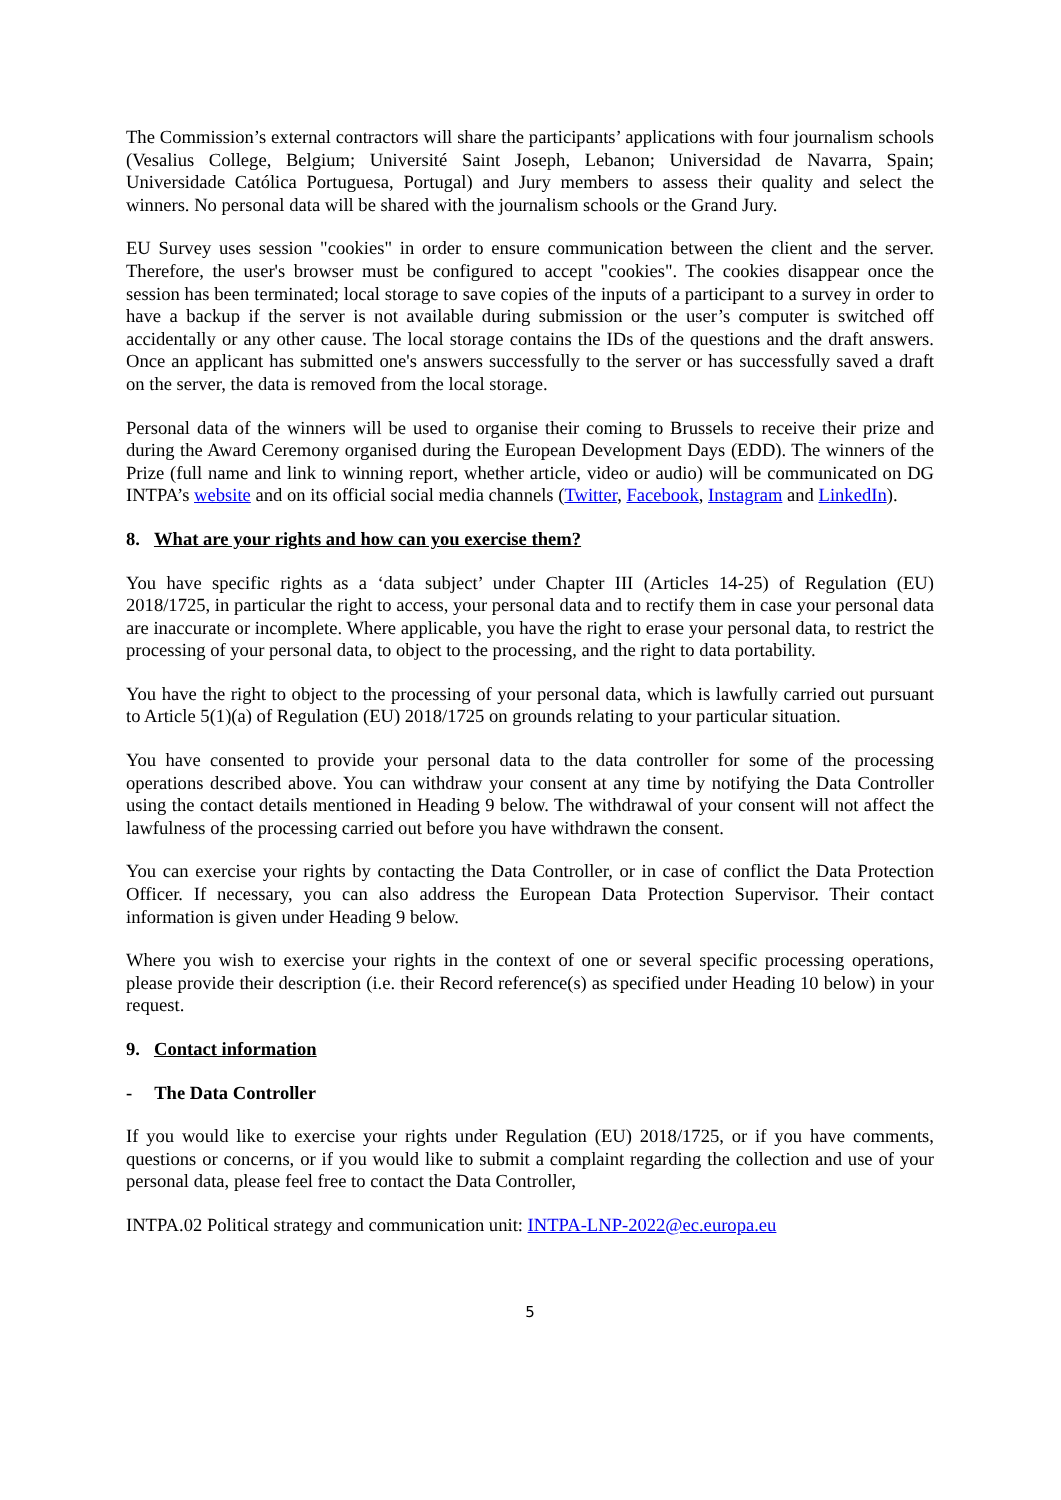The Commission’s external contractors will share the participants’ applications with four journalism schools (Vesalius College, Belgium; Université Saint Joseph, Lebanon; Universidad de Navarra, Spain; Universidade Católica Portuguesa, Portugal) and Jury members to assess their quality and select the winners. No personal data will be shared with the journalism schools or the Grand Jury.
EU Survey uses session "cookies" in order to ensure communication between the client and the server. Therefore, the user's browser must be configured to accept "cookies". The cookies disappear once the session has been terminated; local storage to save copies of the inputs of a participant to a survey in order to have a backup if the server is not available during submission or the user’s computer is switched off accidentally or any other cause. The local storage contains the IDs of the questions and the draft answers. Once an applicant has submitted one's answers successfully to the server or has successfully saved a draft on the server, the data is removed from the local storage.
Personal data of the winners will be used to organise their coming to Brussels to receive their prize and during the Award Ceremony organised during the European Development Days (EDD). The winners of the Prize (full name and link to winning report, whether article, video or audio) will be communicated on DG INTPA’s website and on its official social media channels (Twitter, Facebook, Instagram and LinkedIn).
8. What are your rights and how can you exercise them?
You have specific rights as a ‘data subject’ under Chapter III (Articles 14-25) of Regulation (EU) 2018/1725, in particular the right to access, your personal data and to rectify them in case your personal data are inaccurate or incomplete. Where applicable, you have the right to erase your personal data, to restrict the processing of your personal data, to object to the processing, and the right to data portability.
You have the right to object to the processing of your personal data, which is lawfully carried out pursuant to Article 5(1)(a) of Regulation (EU) 2018/1725 on grounds relating to your particular situation.
You have consented to provide your personal data to the data controller for some of the processing operations described above. You can withdraw your consent at any time by notifying the Data Controller using the contact details mentioned in Heading 9 below. The withdrawal of your consent will not affect the lawfulness of the processing carried out before you have withdrawn the consent.
You can exercise your rights by contacting the Data Controller, or in case of conflict the Data Protection Officer. If necessary, you can also address the European Data Protection Supervisor. Their contact information is given under Heading 9 below.
Where you wish to exercise your rights in the context of one or several specific processing operations, please provide their description (i.e. their Record reference(s) as specified under Heading 10 below) in your request.
9. Contact information
- The Data Controller
If you would like to exercise your rights under Regulation (EU) 2018/1725, or if you have comments, questions or concerns, or if you would like to submit a complaint regarding the collection and use of your personal data, please feel free to contact the Data Controller,
INTPA.02 Political strategy and communication unit: INTPA-LNP-2022@ec.europa.eu
5